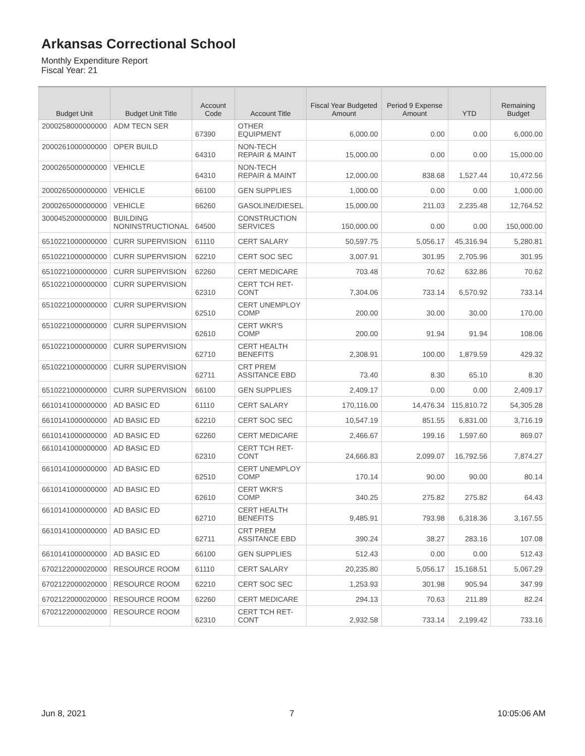Arkansas Correctional School
Monthly Expenditure Report
Fiscal Year: 21
| Budget Unit | Budget Unit Title | Account Code | Account Title | Fiscal Year Budgeted Amount | Period 9 Expense Amount | YTD | Remaining Budget |
| --- | --- | --- | --- | --- | --- | --- | --- |
| 2000258000000000 | ADM TECN SER | 67390 | OTHER EQUIPMENT | 6,000.00 | 0.00 | 0.00 | 6,000.00 |
| 2000261000000000 | OPER BUILD | 64310 | NON-TECH REPAIR & MAINT | 15,000.00 | 0.00 | 0.00 | 15,000.00 |
| 2000265000000000 | VEHICLE | 64310 | NON-TECH REPAIR & MAINT | 12,000.00 | 838.68 | 1,527.44 | 10,472.56 |
| 2000265000000000 | VEHICLE | 66100 | GEN SUPPLIES | 1,000.00 | 0.00 | 0.00 | 1,000.00 |
| 2000265000000000 | VEHICLE | 66260 | GASOLINE/DIESEL | 15,000.00 | 211.03 | 2,235.48 | 12,764.52 |
| 3000452000000000 | BUILDING NONINSTRUCTIONAL | 64500 | CONSTRUCTION SERVICES | 150,000.00 | 0.00 | 0.00 | 150,000.00 |
| 6510221000000000 | CURR SUPERVISION | 61110 | CERT SALARY | 50,597.75 | 5,056.17 | 45,316.94 | 5,280.81 |
| 6510221000000000 | CURR SUPERVISION | 62210 | CERT SOC SEC | 3,007.91 | 301.95 | 2,705.96 | 301.95 |
| 6510221000000000 | CURR SUPERVISION | 62260 | CERT MEDICARE | 703.48 | 70.62 | 632.86 | 70.62 |
| 6510221000000000 | CURR SUPERVISION | 62310 | CERT TCH RET- CONT | 7,304.06 | 733.14 | 6,570.92 | 733.14 |
| 6510221000000000 | CURR SUPERVISION | 62510 | CERT UNEMPLOY COMP | 200.00 | 30.00 | 30.00 | 170.00 |
| 6510221000000000 | CURR SUPERVISION | 62610 | CERT WKR'S COMP | 200.00 | 91.94 | 91.94 | 108.06 |
| 6510221000000000 | CURR SUPERVISION | 62710 | CERT HEALTH BENEFITS | 2,308.91 | 100.00 | 1,879.59 | 429.32 |
| 6510221000000000 | CURR SUPERVISION | 62711 | CRT PREM ASSITANCE EBD | 73.40 | 8.30 | 65.10 | 8.30 |
| 6510221000000000 | CURR SUPERVISION | 66100 | GEN SUPPLIES | 2,409.17 | 0.00 | 0.00 | 2,409.17 |
| 6610141000000000 | AD BASIC ED | 61110 | CERT SALARY | 170,116.00 | 14,476.34 | 115,810.72 | 54,305.28 |
| 6610141000000000 | AD BASIC ED | 62210 | CERT SOC SEC | 10,547.19 | 851.55 | 6,831.00 | 3,716.19 |
| 6610141000000000 | AD BASIC ED | 62260 | CERT MEDICARE | 2,466.67 | 199.16 | 1,597.60 | 869.07 |
| 6610141000000000 | AD BASIC ED | 62310 | CERT TCH RET- CONT | 24,666.83 | 2,099.07 | 16,792.56 | 7,874.27 |
| 6610141000000000 | AD BASIC ED | 62510 | CERT UNEMPLOY COMP | 170.14 | 90.00 | 90.00 | 80.14 |
| 6610141000000000 | AD BASIC ED | 62610 | CERT WKR'S COMP | 340.25 | 275.82 | 275.82 | 64.43 |
| 6610141000000000 | AD BASIC ED | 62710 | CERT HEALTH BENEFITS | 9,485.91 | 793.98 | 6,318.36 | 3,167.55 |
| 6610141000000000 | AD BASIC ED | 62711 | CRT PREM ASSITANCE EBD | 390.24 | 38.27 | 283.16 | 107.08 |
| 6610141000000000 | AD BASIC ED | 66100 | GEN SUPPLIES | 512.43 | 0.00 | 0.00 | 512.43 |
| 6702122000020000 | RESOURCE ROOM | 61110 | CERT SALARY | 20,235.80 | 5,056.17 | 15,168.51 | 5,067.29 |
| 6702122000020000 | RESOURCE ROOM | 62210 | CERT SOC SEC | 1,253.93 | 301.98 | 905.94 | 347.99 |
| 6702122000020000 | RESOURCE ROOM | 62260 | CERT MEDICARE | 294.13 | 70.63 | 211.89 | 82.24 |
| 6702122000020000 | RESOURCE ROOM | 62310 | CERT TCH RET- CONT | 2,932.58 | 733.14 | 2,199.42 | 733.16 |
Jun 8, 2021 7 10:05:06 AM